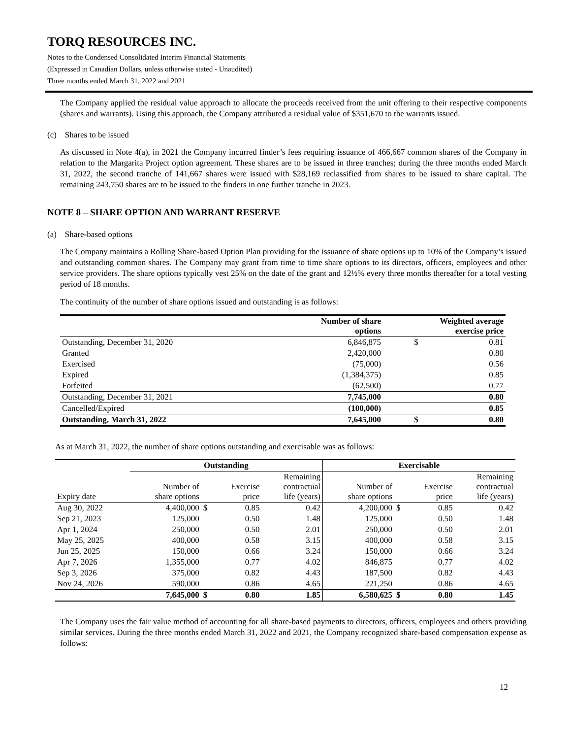TORQ RESOURCES INC.
Notes to the Condensed Consolidated Interim Financial Statements
(Expressed in Canadian Dollars, unless otherwise stated - Unaudited)
Three months ended March 31, 2022 and 2021
The Company applied the residual value approach to allocate the proceeds received from the unit offering to their respective components (shares and warrants). Using this approach, the Company attributed a residual value of $351,670 to the warrants issued.
(c) Shares to be issued
As discussed in Note 4(a), in 2021 the Company incurred finder’s fees requiring issuance of 466,667 common shares of the Company in relation to the Margarita Project option agreement. These shares are to be issued in three tranches; during the three months ended March 31, 2022, the second tranche of 141,667 shares were issued with $28,169 reclassified from shares to be issued to share capital. The remaining 243,750 shares are to be issued to the finders in one further tranche in 2023.
NOTE 8 – SHARE OPTION AND WARRANT RESERVE
(a) Share-based options
The Company maintains a Rolling Share-based Option Plan providing for the issuance of share options up to 10% of the Company’s issued and outstanding common shares. The Company may grant from time to time share options to its directors, officers, employees and other service providers. The share options typically vest 25% on the date of the grant and 12½% every three months thereafter for a total vesting period of 18 months.
The continuity of the number of share options issued and outstanding is as follows:
| | Number of share options | Weighted average exercise price | |
| --- | --- | --- | --- |
| Outstanding, December 31, 2020 | 6,846,875 | $ | 0.81 |
| Granted | 2,420,000 | | 0.80 |
| Exercised | (75,000) | | 0.56 |
| Expired | (1,384,375) | | 0.85 |
| Forfeited | (62,500) | | 0.77 |
| Outstanding, December 31, 2021 | 7,745,000 | | 0.80 |
| Cancelled/Expired | (100,000) | | 0.85 |
| Outstanding, March 31, 2022 | 7,645,000 | $ | 0.80 |
As at March 31, 2022, the number of share options outstanding and exercisable was as follows:
| | Outstanding | | | | Exercisable | | | |
| --- | --- | --- | --- | --- | --- | --- | --- | --- |
| Expiry date | Number of share options | | Exercise price | Remaining contractual life (years) | Number of share options | | Exercise price | Remaining contractual life (years) |
| Aug 30, 2022 | 4,400,000 | $ | 0.85 | 0.42 | 4,200,000 | $ | 0.85 | 0.42 |
| Sep 21, 2023 | 125,000 | | 0.50 | 1.48 | 125,000 | | 0.50 | 1.48 |
| Apr 1, 2024 | 250,000 | | 0.50 | 2.01 | 250,000 | | 0.50 | 2.01 |
| May 25, 2025 | 400,000 | | 0.58 | 3.15 | 400,000 | | 0.58 | 3.15 |
| Jun 25, 2025 | 150,000 | | 0.66 | 3.24 | 150,000 | | 0.66 | 3.24 |
| Apr 7, 2026 | 1,355,000 | | 0.77 | 4.02 | 846,875 | | 0.77 | 4.02 |
| Sep 3, 2026 | 375,000 | | 0.82 | 4.43 | 187,500 | | 0.82 | 4.43 |
| Nov 24, 2026 | 590,000 | | 0.86 | 4.65 | 221,250 | | 0.86 | 4.65 |
| | 7,645,000 | $ | 0.80 | 1.85 | 6,580,625 | $ | 0.80 | 1.45 |
The Company uses the fair value method of accounting for all share-based payments to directors, officers, employees and others providing similar services. During the three months ended March 31, 2022 and 2021, the Company recognized share-based compensation expense as follows:
12